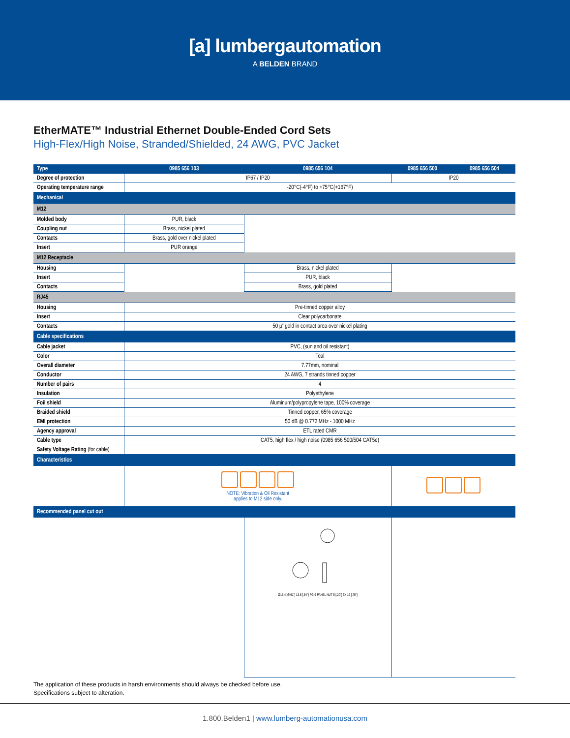[a] lumbergautomation
A BELDEN BRAND
EtherMATE™ Industrial Ethernet Double-Ended Cord Sets
High-Flex/High Noise, Stranded/Shielded, 24 AWG, PVC Jacket
| Type | 0985 656 103 | 0985 656 104 | 0985 656 500 | 0985 656 504 |
| --- | --- | --- | --- | --- |
| Degree of protection | IP67 / IP20 | | IP20 | |
| Operating temperature range | -20°C(-4°F) to +75°C(+167°F) | | | |
| Mechanical | | | | |
| M12 | | | | |
| Molded body | PUR, black | | | |
| Coupling nut | Brass, nickel plated | | | |
| Contacts | Brass, gold over nickel plated | | | |
| Insert | PUR orange | | | |
| M12 Receptacle | | | | |
| Housing | | Brass, nickel plated | | |
| Insert | | PUR, black | | |
| Contacts | | Brass, gold plated | | |
| RJ45 | | | | |
| Housing | Pre-tinned copper alloy | | | |
| Insert | Clear polycarbonate | | | |
| Contacts | 50 µ” gold in contact area over nickel plating | | | |
| Cable specifications | | | | |
| Cable jacket | PVC, (sun and oil resistant) | | | |
| Color | Teal | | | |
| Overall diameter | 7.77mm, nominal | | | |
| Conductor | 24 AWG, 7 strands tinned copper | | | |
| Number of pairs | 4 | | | |
| Insulation | Polyethylene | | | |
| Foil shield | Aluminum/polypropylene tape, 100% coverage | | | |
| Braided shield | Tinned copper, 65% coverage | | | |
| EMI protection | 50 dB @ 0.772 MHz - 1000 MHz | | | |
| Agency approval | ETL rated CMR | | | |
| Cable type | CAT5, high flex / high noise (0985 656 500/504 CAT5e) | | | |
| Safety Voltage Rating (for cable) | | | | |
| Characteristics | | | | |
| | NOTE: Vibration & Oil Resistant applies to M12 side only. | | | |
| Recommended panel cut out | | | | |
| | | Ø15.4 [Ø.61"] 13.6 [.54"] PG-9 PANEL NUT 5 [.20"] 3X 19 [.75"] | | |
The application of these products in harsh environments should always be checked before use.
Specifications subject to alteration.
1.800.Belden1 | www.lumberg-automationusa.com